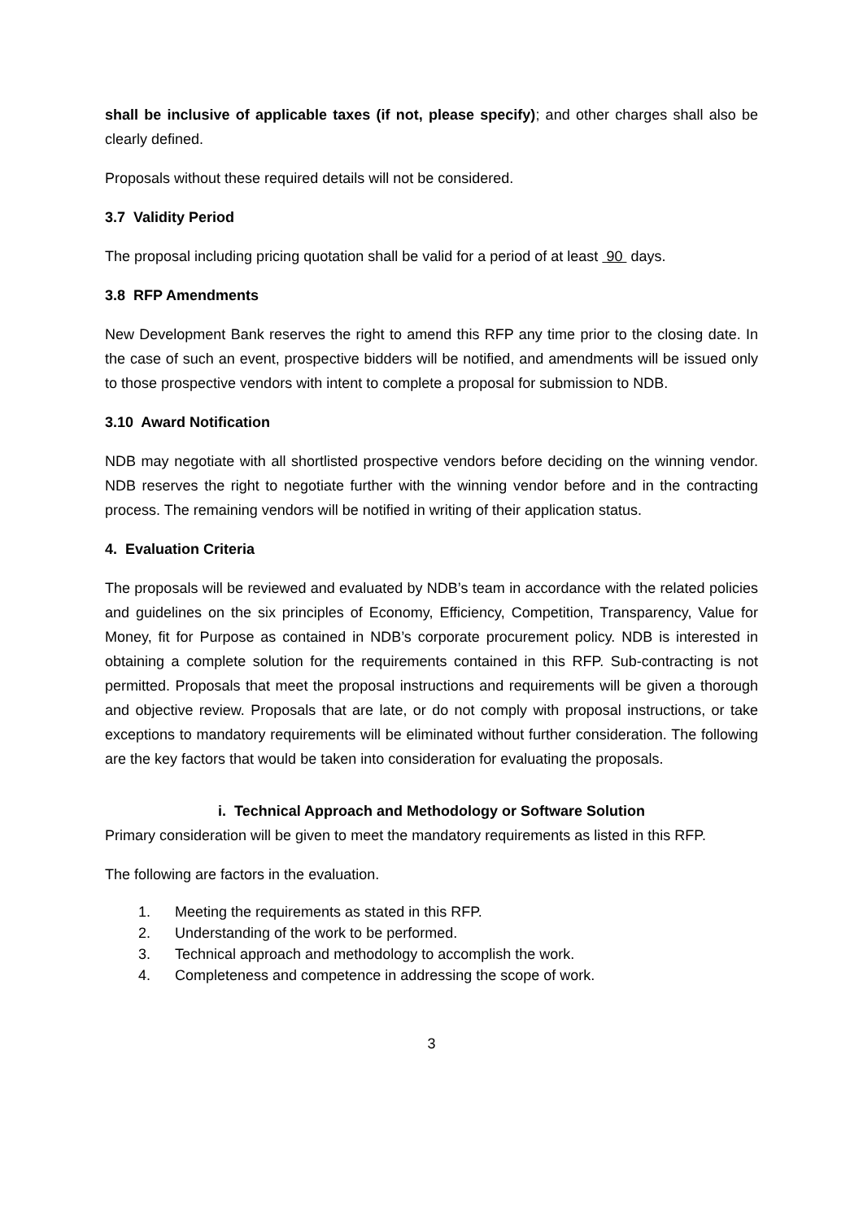shall be inclusive of applicable taxes (if not, please specify); and other charges shall also be clearly defined.
Proposals without these required details will not be considered.
3.7 Validity Period
The proposal including pricing quotation shall be valid for a period of at least 90 days.
3.8 RFP Amendments
New Development Bank reserves the right to amend this RFP any time prior to the closing date. In the case of such an event, prospective bidders will be notified, and amendments will be issued only to those prospective vendors with intent to complete a proposal for submission to NDB.
3.10 Award Notification
NDB may negotiate with all shortlisted prospective vendors before deciding on the winning vendor. NDB reserves the right to negotiate further with the winning vendor before and in the contracting process. The remaining vendors will be notified in writing of their application status.
4. Evaluation Criteria
The proposals will be reviewed and evaluated by NDB’s team in accordance with the related policies and guidelines on the six principles of Economy, Efficiency, Competition, Transparency, Value for Money, fit for Purpose as contained in NDB’s corporate procurement policy. NDB is interested in obtaining a complete solution for the requirements contained in this RFP. Sub-contracting is not permitted. Proposals that meet the proposal instructions and requirements will be given a thorough and objective review. Proposals that are late, or do not comply with proposal instructions, or take exceptions to mandatory requirements will be eliminated without further consideration. The following are the key factors that would be taken into consideration for evaluating the proposals.
i. Technical Approach and Methodology or Software Solution
Primary consideration will be given to meet the mandatory requirements as listed in this RFP.
The following are factors in the evaluation.
1. Meeting the requirements as stated in this RFP.
2. Understanding of the work to be performed.
3. Technical approach and methodology to accomplish the work.
4. Completeness and competence in addressing the scope of work.
3